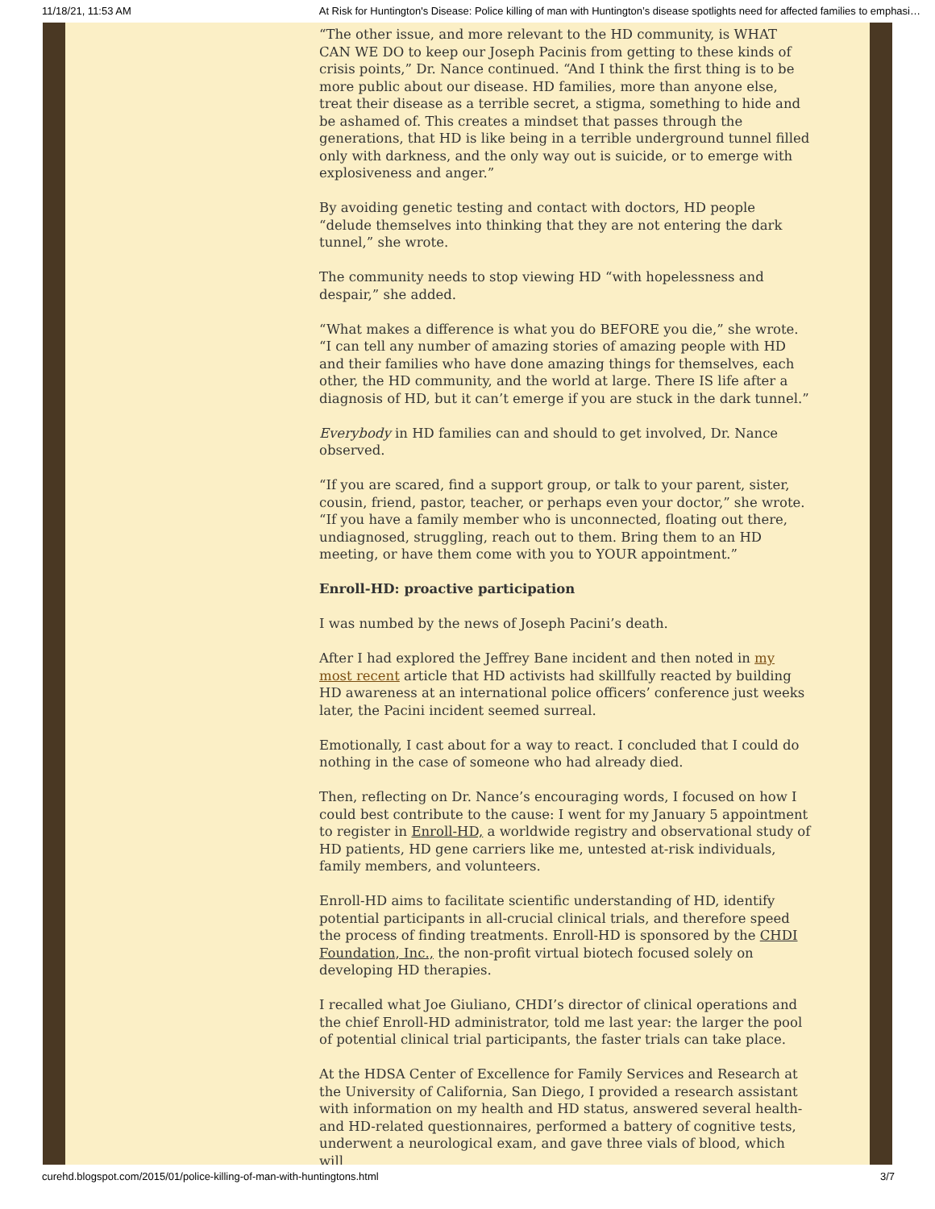11/18/21, 11:53 AM At Risk for Huntington's Disease: Police killing of man with Huntington’s disease spotlights need for affected families to emphasi…
“The other issue, and more relevant to the HD community, is WHAT CAN WE DO to keep our Joseph Pacinis from getting to these kinds of crisis points,” Dr. Nance continued. “And I think the first thing is to be more public about our disease. HD families, more than anyone else, treat their disease as a terrible secret, a stigma, something to hide and be ashamed of. This creates a mindset that passes through the generations, that HD is like being in a terrible underground tunnel filled only with darkness, and the only way out is suicide, or to emerge with explosiveness and anger.”
By avoiding genetic testing and contact with doctors, HD people “delude themselves into thinking that they are not entering the dark tunnel,” she wrote.
The community needs to stop viewing HD “with hopelessness and despair,” she added.
“What makes a difference is what you do BEFORE you die,” she wrote. “I can tell any number of amazing stories of amazing people with HD and their families who have done amazing things for themselves, each other, the HD community, and the world at large. There IS life after a diagnosis of HD, but it can’t emerge if you are stuck in the dark tunnel.”
Everybody in HD families can and should to get involved, Dr. Nance observed.
“If you are scared, find a support group, or talk to your parent, sister, cousin, friend, pastor, teacher, or perhaps even your doctor,” she wrote. “If you have a family member who is unconnected, floating out there, undiagnosed, struggling, reach out to them. Bring them to an HD meeting, or have them come with you to YOUR appointment.”
Enroll-HD: proactive participation
I was numbed by the news of Joseph Pacini’s death.
After I had explored the Jeffrey Bane incident and then noted in my most recent article that HD activists had skillfully reacted by building HD awareness at an international police officers’ conference just weeks later, the Pacini incident seemed surreal.
Emotionally, I cast about for a way to react. I concluded that I could do nothing in the case of someone who had already died.
Then, reflecting on Dr. Nance’s encouraging words, I focused on how I could best contribute to the cause: I went for my January 5 appointment to register in Enroll-HD, a worldwide registry and observational study of HD patients, HD gene carriers like me, untested at-risk individuals, family members, and volunteers.
Enroll-HD aims to facilitate scientific understanding of HD, identify potential participants in all-crucial clinical trials, and therefore speed the process of finding treatments. Enroll-HD is sponsored by the CHDI Foundation, Inc., the non-profit virtual biotech focused solely on developing HD therapies.
I recalled what Joe Giuliano, CHDI’s director of clinical operations and the chief Enroll-HD administrator, told me last year: the larger the pool of potential clinical trial participants, the faster trials can take place.
At the HDSA Center of Excellence for Family Services and Research at the University of California, San Diego, I provided a research assistant with information on my health and HD status, answered several health- and HD-related questionnaires, performed a battery of cognitive tests, underwent a neurological exam, and gave three vials of blood, which will
curehd.blogspot.com/2015/01/police-killing-of-man-with-huntingtons.html 3/7